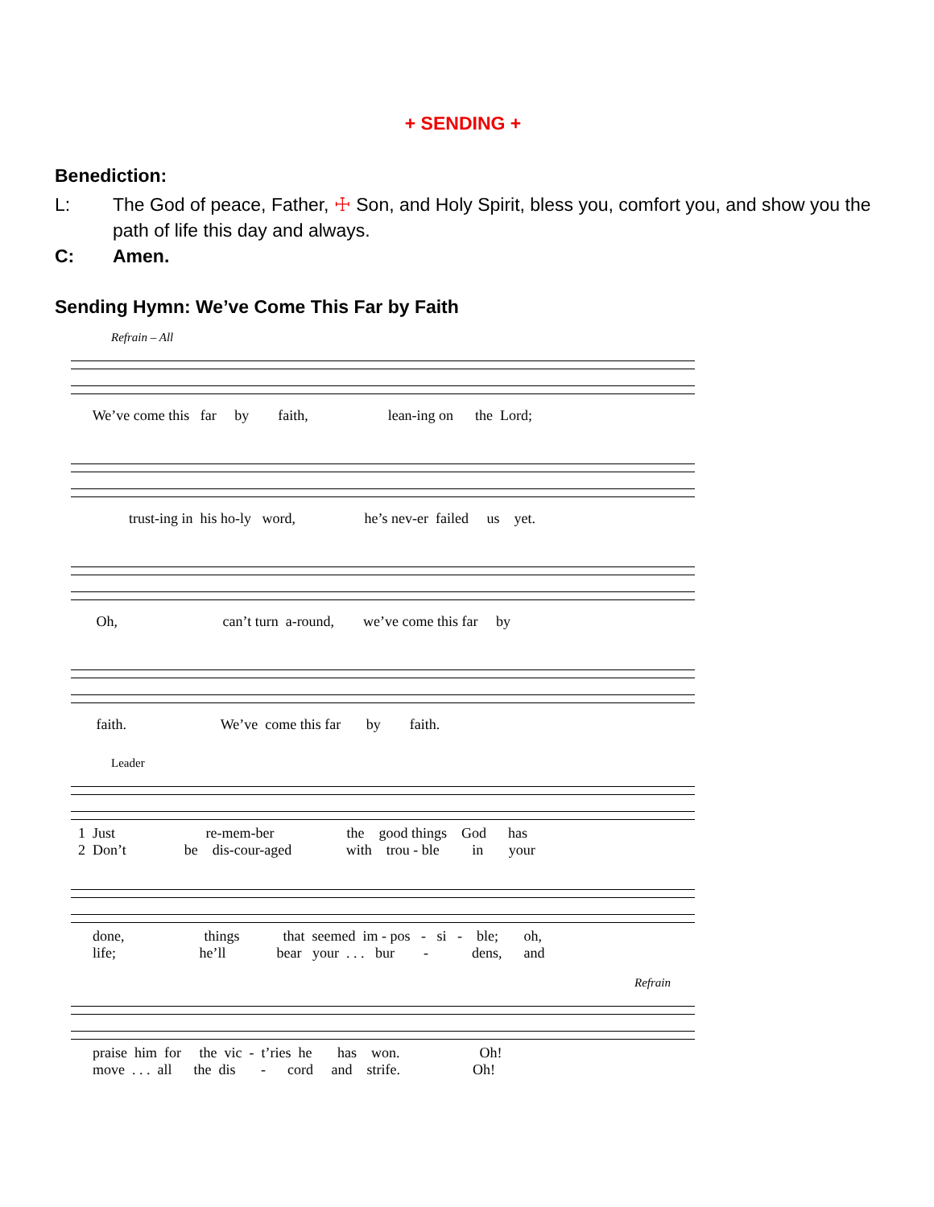+ SENDING +
Benediction:
L: The God of peace, Father, ☩ Son, and Holy Spirit, bless you, comfort you, and show you the path of life this day and always.
C: Amen.
Sending Hymn: We’ve Come This Far by Faith
Refrain – All
We’ve come this far by faith, lean-ing on the Lord;
trust-ing in his ho-ly word, he’s nev-er failed us yet.
Oh, can’t turn a-round, we’ve come this far by
faith. We’ve come this far by faith.
Leader
1 Just re-mem-ber the good things God has
2 Don’t be dis-cour-aged with trou - ble in your
done, things that seemed im - pos - si - ble; oh,
life; he’ll bear your . . . bur - dens, and
Refrain
praise him for the vic - t’ries he has won. Oh!
move . . . all the dis - cord and strife. Oh!